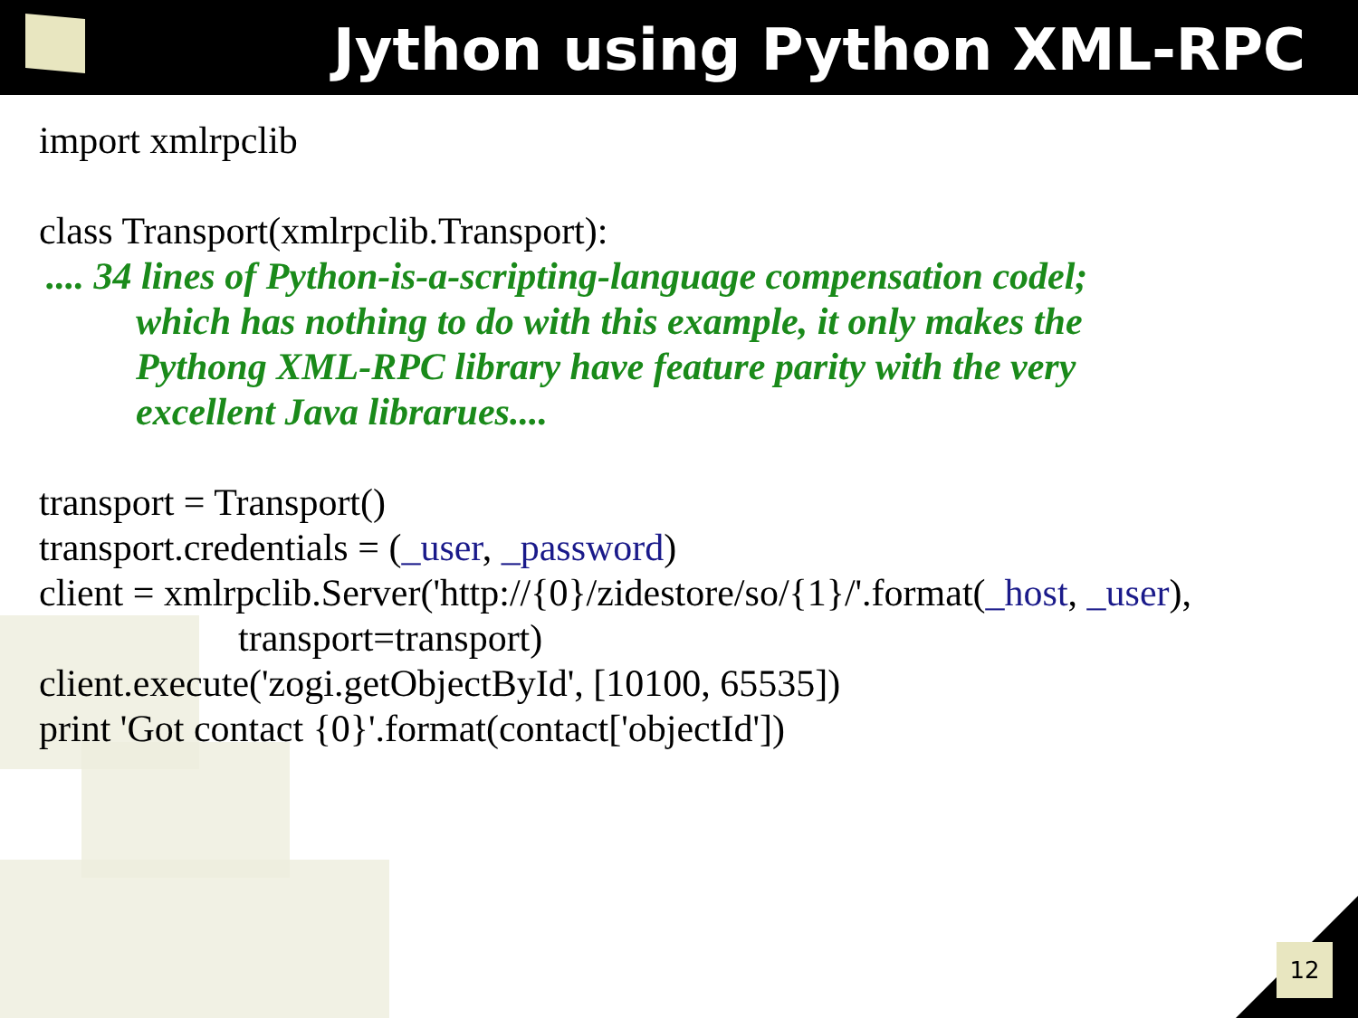Jython using Python XML-RPC
import xmlrpclib
class Transport(xmlrpclib.Transport):
.... 34 lines of Python-is-a-scripting-language compensation codel;
which has nothing to do with this example, it only makes the
Pythong XML-RPC library have feature parity with the very
excellent Java librarues....
transport = Transport()
transport.credentials = (_user, _password)
client = xmlrpclib.Server('http://{0}/zidestore/so/{1}/'.format(_host, _user),
transport=transport)
client.execute('zogi.getObjectById', [10100, 65535])
print 'Got contact {0}'.format(contact['objectId'])
12